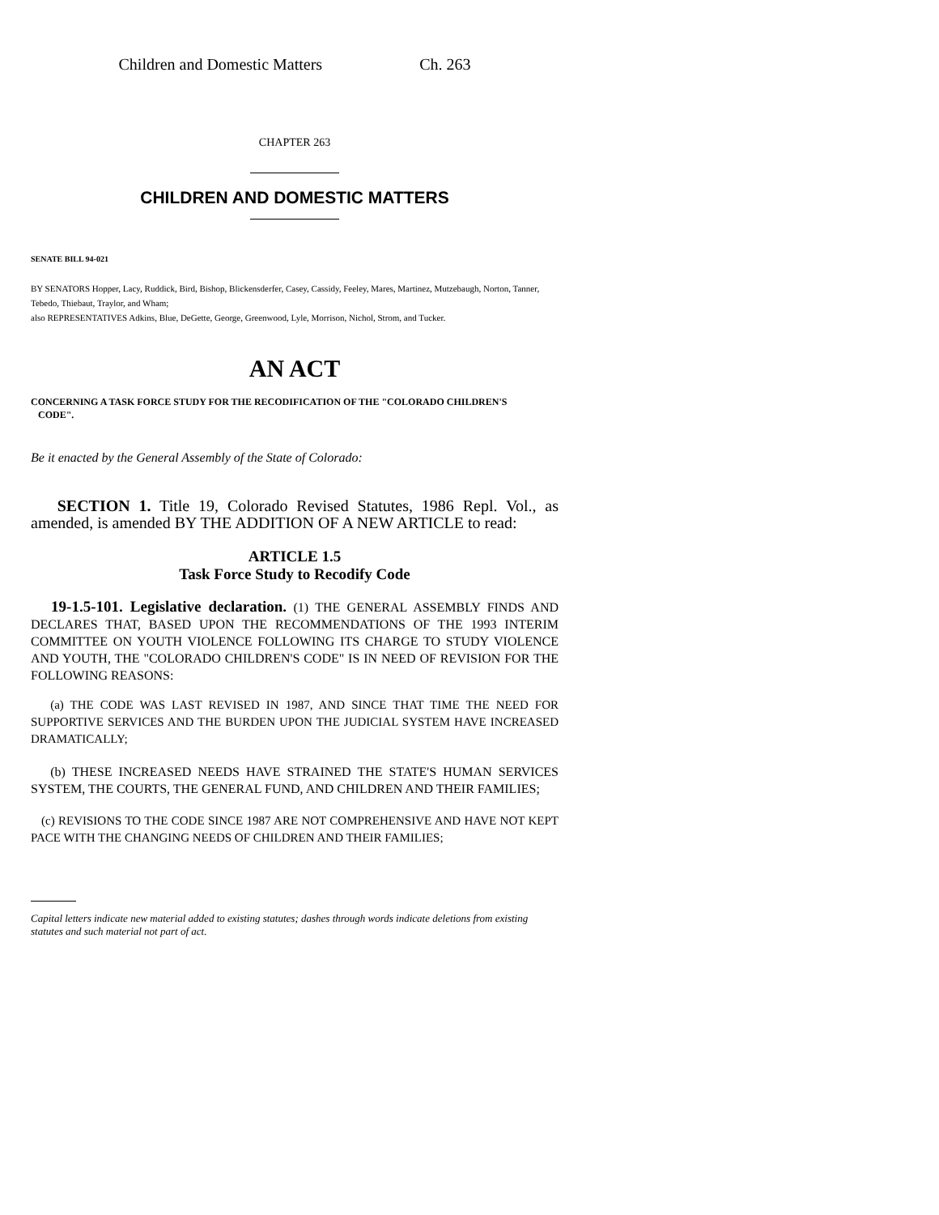Children and Domestic Matters Ch. 263
CHAPTER 263
CHILDREN AND DOMESTIC MATTERS
SENATE BILL 94-021
BY SENATORS Hopper, Lacy, Ruddick, Bird, Bishop, Blickensderfer, Casey, Cassidy, Feeley, Mares, Martinez, Mutzebaugh, Norton, Tanner, Tebedo, Thiebaut, Traylor, and Wham;
also REPRESENTATIVES Adkins, Blue, DeGette, George, Greenwood, Lyle, Morrison, Nichol, Strom, and Tucker.
AN ACT
CONCERNING A TASK FORCE STUDY FOR THE RECODIFICATION OF THE "COLORADO CHILDREN'S
CODE".
Be it enacted by the General Assembly of the State of Colorado:
SECTION 1. Title 19, Colorado Revised Statutes, 1986 Repl. Vol., as amended, is amended BY THE ADDITION OF A NEW ARTICLE to read:
ARTICLE 1.5
Task Force Study to Recodify Code
19-1.5-101. Legislative declaration. (1) THE GENERAL ASSEMBLY FINDS AND DECLARES THAT, BASED UPON THE RECOMMENDATIONS OF THE 1993 INTERIM COMMITTEE ON YOUTH VIOLENCE FOLLOWING ITS CHARGE TO STUDY VIOLENCE AND YOUTH, THE "COLORADO CHILDREN'S CODE" IS IN NEED OF REVISION FOR THE FOLLOWING REASONS:
(a) THE CODE WAS LAST REVISED IN 1987, AND SINCE THAT TIME THE NEED FOR SUPPORTIVE SERVICES AND THE BURDEN UPON THE JUDICIAL SYSTEM HAVE INCREASED DRAMATICALLY;
(b) THESE INCREASED NEEDS HAVE STRAINED THE STATE'S HUMAN SERVICES SYSTEM, THE COURTS, THE GENERAL FUND, AND CHILDREN AND THEIR FAMILIES;
(c) REVISIONS TO THE CODE SINCE 1987 ARE NOT COMPREHENSIVE AND HAVE NOT KEPT PACE WITH THE CHANGING NEEDS OF CHILDREN AND THEIR FAMILIES;
Capital letters indicate new material added to existing statutes; dashes through words indicate deletions from existing statutes and such material not part of act.